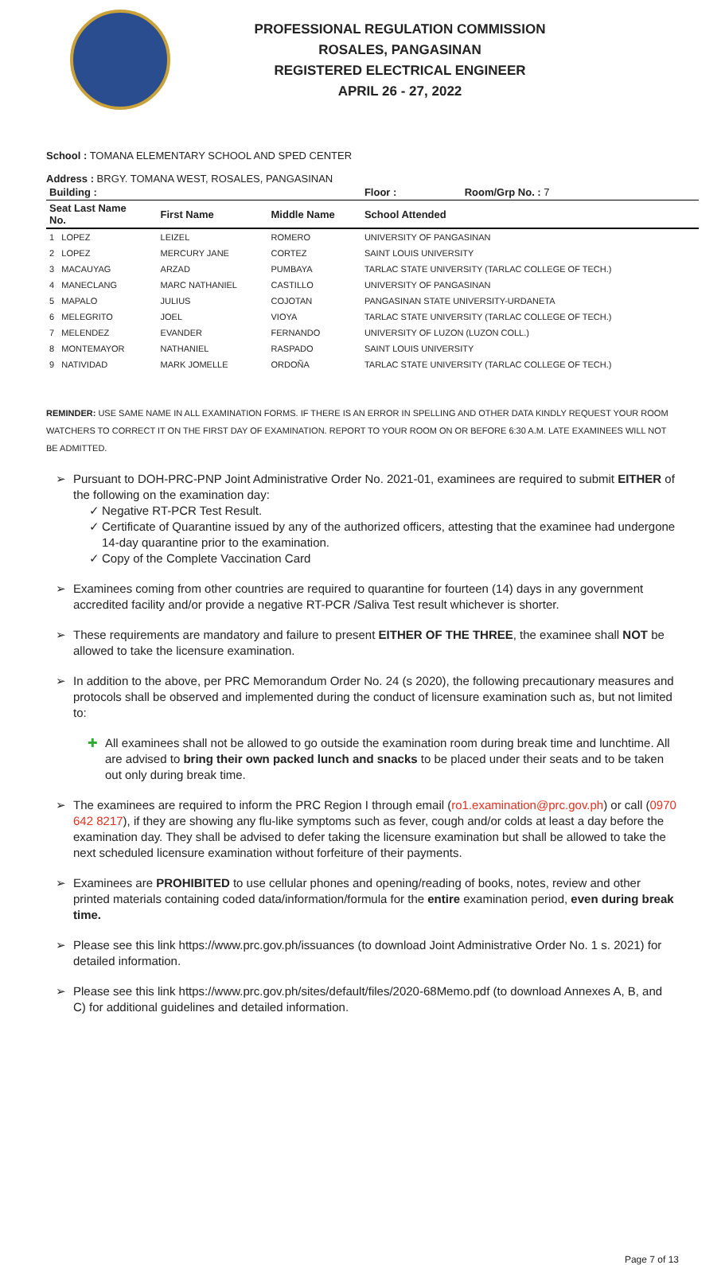PROFESSIONAL REGULATION COMMISSION
ROSALES, PANGASINAN
REGISTERED ELECTRICAL ENGINEER
APRIL 26 - 27, 2022
School : TOMANA ELEMENTARY SCHOOL AND SPED CENTER
Address : BRGY. TOMANA WEST, ROSALES, PANGASINAN
| Building : | | | Floor : | Room/Grp No. : 7 |
| --- | --- | --- | --- | --- |
| Seat Last Name No. | First Name | Middle Name | School Attended | |
| 1 LOPEZ | LEIZEL | ROMERO | UNIVERSITY OF PANGASINAN | |
| 2 LOPEZ | MERCURY JANE | CORTEZ | SAINT LOUIS UNIVERSITY | |
| 3 MACAUYAG | ARZAD | PUMBAYA | TARLAC STATE UNIVERSITY (TARLAC COLLEGE OF TECH.) | |
| 4 MANECLANG | MARC NATHANIEL | CASTILLO | UNIVERSITY OF PANGASINAN | |
| 5 MAPALO | JULIUS | COJOTAN | PANGASINAN STATE UNIVERSITY-URDANETA | |
| 6 MELEGRITO | JOEL | VIOYA | TARLAC STATE UNIVERSITY (TARLAC COLLEGE OF TECH.) | |
| 7 MELENDEZ | EVANDER | FERNANDO | UNIVERSITY OF LUZON (LUZON COLL.) | |
| 8 MONTEMAYOR | NATHANIEL | RASPADO | SAINT LOUIS UNIVERSITY | |
| 9 NATIVIDAD | MARK JOMELLE | ORDOÑA | TARLAC STATE UNIVERSITY (TARLAC COLLEGE OF TECH.) | |
REMINDER: USE SAME NAME IN ALL EXAMINATION FORMS. IF THERE IS AN ERROR IN SPELLING AND OTHER DATA KINDLY REQUEST YOUR ROOM WATCHERS TO CORRECT IT ON THE FIRST DAY OF EXAMINATION. REPORT TO YOUR ROOM ON OR BEFORE 6:30 A.M. LATE EXAMINEES WILL NOT BE ADMITTED.
➢ Pursuant to DOH-PRC-PNP Joint Administrative Order No. 2021-01, examinees are required to submit EITHER of the following on the examination day:
✓ Negative RT-PCR Test Result.
✓ Certificate of Quarantine issued by any of the authorized officers, attesting that the examinee had undergone 14-day quarantine prior to the examination.
✓ Copy of the Complete Vaccination Card
➢ Examinees coming from other countries are required to quarantine for fourteen (14) days in any government accredited facility and/or provide a negative RT-PCR /Saliva Test result whichever is shorter.
➢ These requirements are mandatory and failure to present EITHER OF THE THREE, the examinee shall NOT be allowed to take the licensure examination.
➢ In addition to the above, per PRC Memorandum Order No. 24 (s 2020), the following precautionary measures and protocols shall be observed and implemented during the conduct of licensure examination such as, but not limited to:
✚ All examinees shall not be allowed to go outside the examination room during break time and lunchtime. All are advised to bring their own packed lunch and snacks to be placed under their seats and to be taken out only during break time.
➢ The examinees are required to inform the PRC Region I through email (ro1.examination@prc.gov.ph) or call (0970 642 8217), if they are showing any flu-like symptoms such as fever, cough and/or colds at least a day before the examination day. They shall be advised to defer taking the licensure examination but shall be allowed to take the next scheduled licensure examination without forfeiture of their payments.
➢ Examinees are PROHIBITED to use cellular phones and opening/reading of books, notes, review and other printed materials containing coded data/information/formula for the entire examination period, even during break time.
➢ Please see this link https://www.prc.gov.ph/issuances (to download Joint Administrative Order No. 1 s. 2021) for detailed information.
➢ Please see this link https://www.prc.gov.ph/sites/default/files/2020-68Memo.pdf (to download Annexes A, B, and C) for additional guidelines and detailed information.
Page 7 of 13